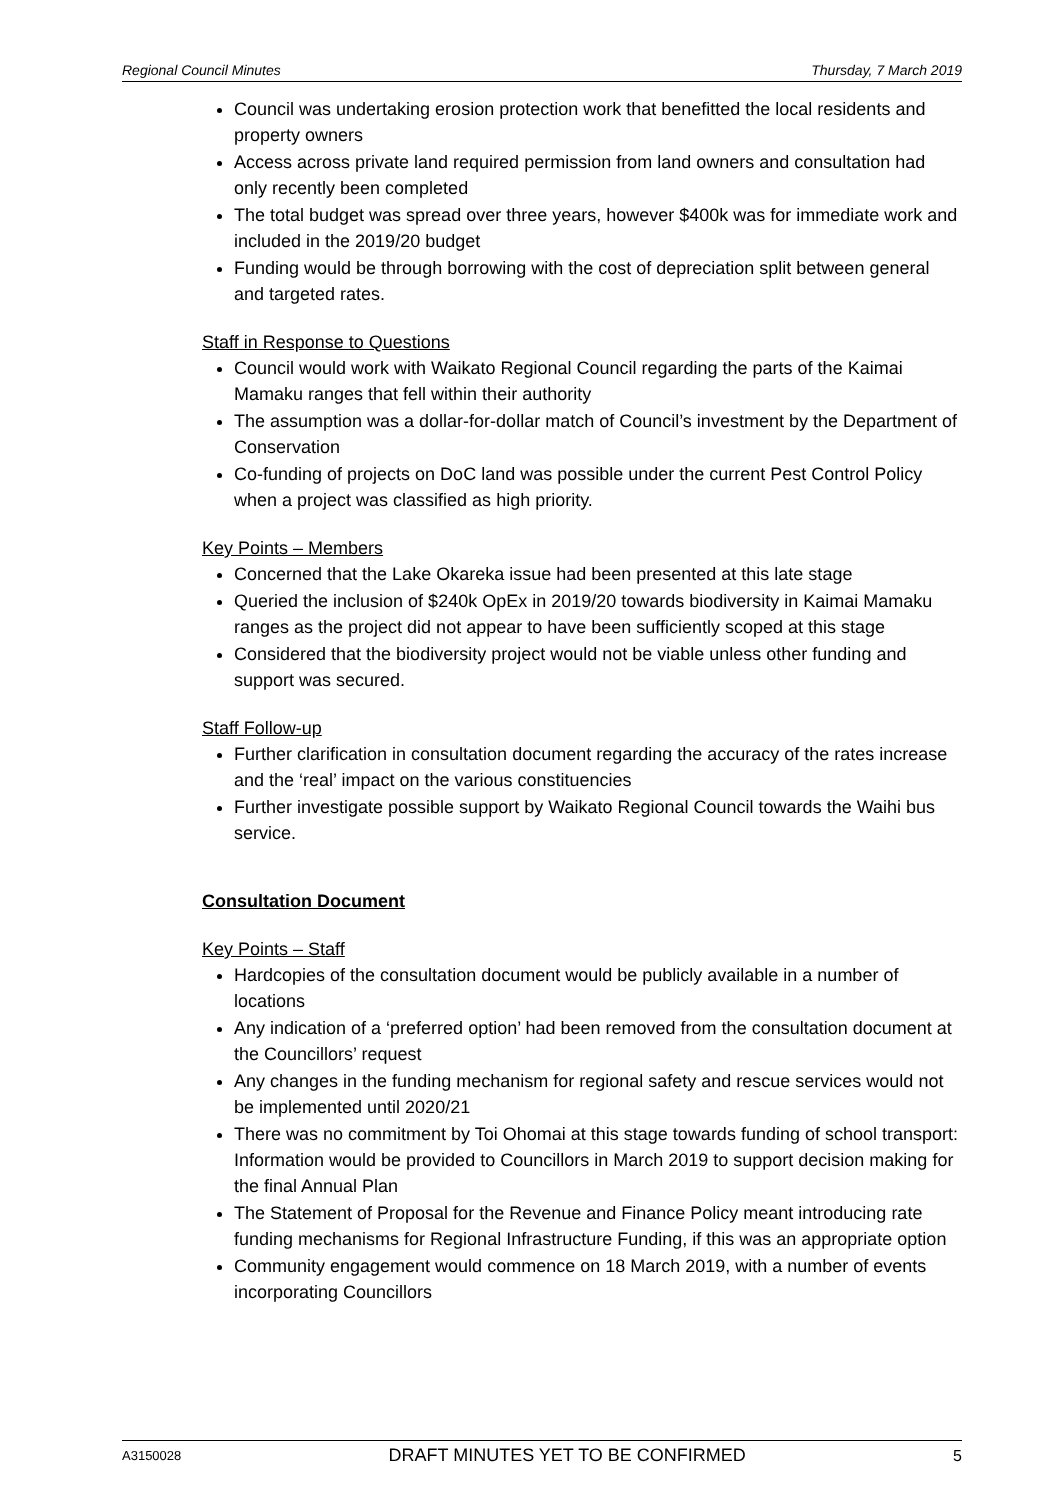Regional Council Minutes Thursday, 7 March 2019
Council was undertaking erosion protection work that benefitted the local residents and property owners
Access across private land required permission from land owners and consultation had only recently been completed
The total budget was spread over three years, however $400k was for immediate work and included in the 2019/20 budget
Funding would be through borrowing with the cost of depreciation split between general and targeted rates.
Staff in Response to Questions
Council would work with Waikato Regional Council regarding the parts of the Kaimai Mamaku ranges that fell within their authority
The assumption was a dollar-for-dollar match of Council’s investment by the Department of Conservation
Co-funding of projects on DoC land was possible under the current Pest Control Policy when a project was classified as high priority.
Key Points – Members
Concerned that the Lake Okareka issue had been presented at this late stage
Queried the inclusion of $240k OpEx in 2019/20 towards biodiversity in Kaimai Mamaku ranges as the project did not appear to have been sufficiently scoped at this stage
Considered that the biodiversity project would not be viable unless other funding and support was secured.
Staff Follow-up
Further clarification in consultation document regarding the accuracy of the rates increase and the ‘real’ impact on the various constituencies
Further investigate possible support by Waikato Regional Council towards the Waihi bus service.
Consultation Document
Key Points – Staff
Hardcopies of the consultation document would be publicly available in a number of locations
Any indication of a ‘preferred option’ had been removed from the consultation document at the Councillors’ request
Any changes in the funding mechanism for regional safety and rescue services would not be implemented until 2020/21
There was no commitment by Toi Ohomai at this stage towards funding of school transport: Information would be provided to Councillors in March 2019 to support decision making for the final Annual Plan
The Statement of Proposal for the Revenue and Finance Policy meant introducing rate funding mechanisms for Regional Infrastructure Funding, if this was an appropriate option
Community engagement would commence on 18 March 2019, with a number of events incorporating Councillors
A3150028 DRAFT MINUTES YET TO BE CONFIRMED 5